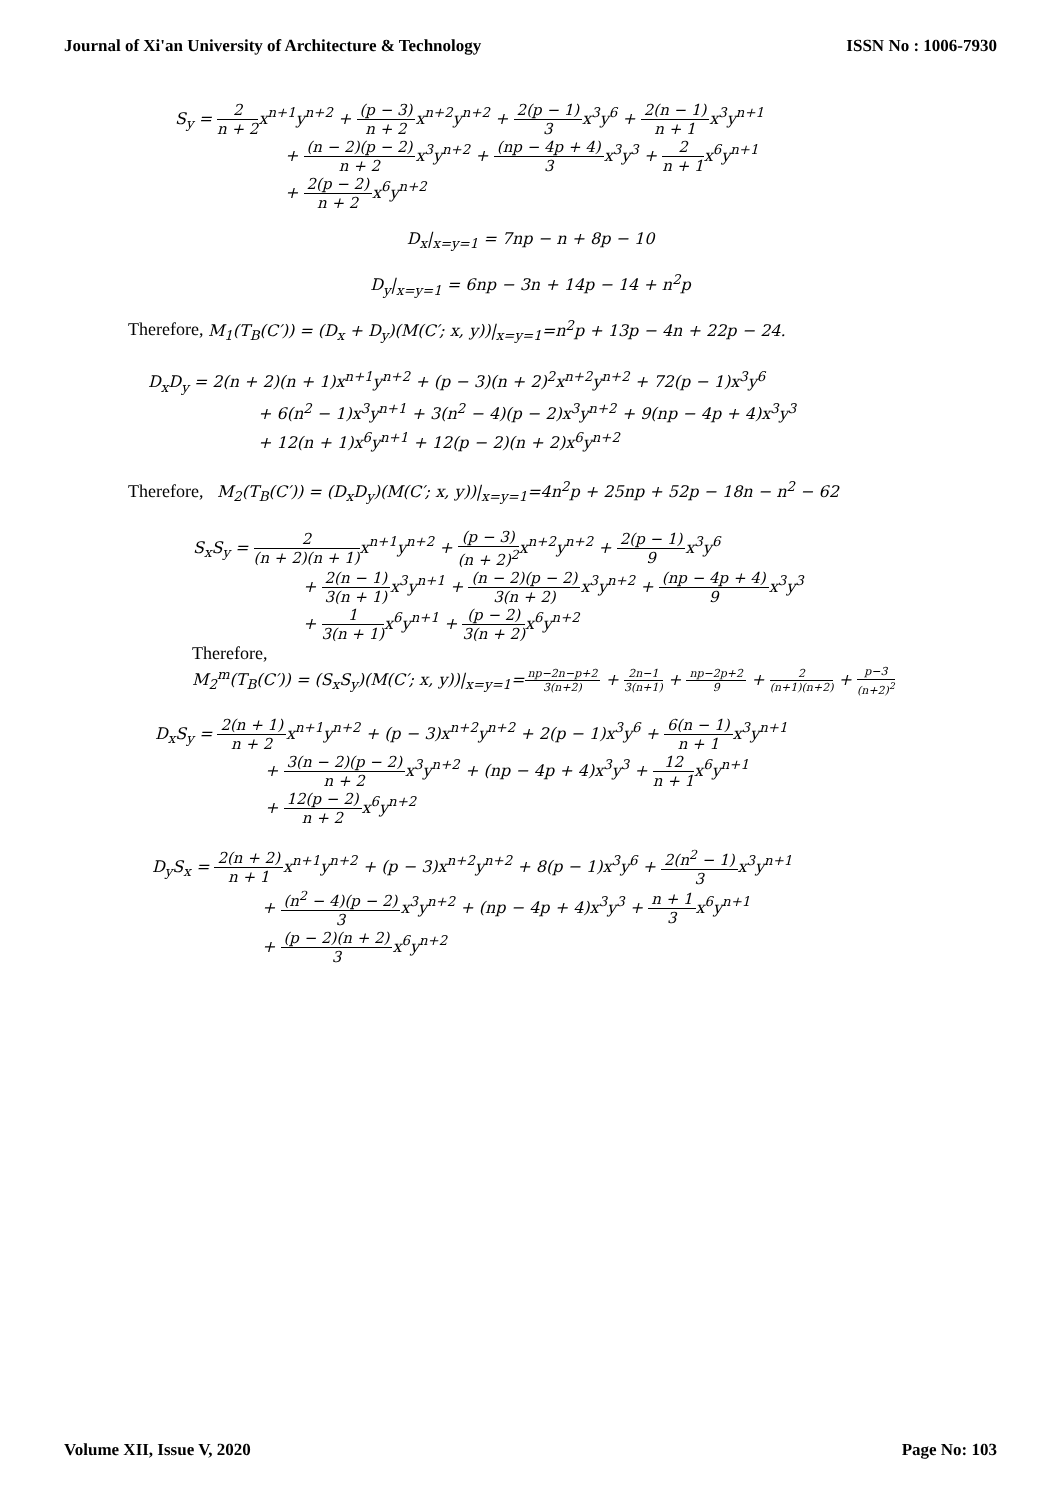Journal of Xi'an University of Architecture & Technology ISSN No : 1006-7930
S<sub>y</sub> = 2 n + 2x<sup>n+1</sup>y<sup>n+2</sup> + (p − 3) n + 2x<sup>n+2</sup>y<sup>n+2</sup> + 2(p − 1) 3x<sup>3</sup>y<sup>6</sup> + 2(n − 1) n + 1x<sup>3</sup>y<sup>n+1</sup>
+ (n − 2)(p − 2) n + 2x<sup>3</sup>y<sup>n+2</sup> + (np − 4p + 4) 3x<sup>3</sup>y<sup>3</sup> + 2 n + 1x<sup>6</sup>y<sup>n+1</sup>
+ 2(p − 2) n + 2x<sup>6</sup>y<sup>n+2</sup>
D<sub>x</sub>|<sub>x=y=1</sub> = 7np − n + 8p − 10
D<sub>y</sub>|<sub>x=y=1</sub> = 6np − 3n + 14p − 14 + n<sup>2</sup>p
Therefore, M<sub>1</sub>(T<sub>B</sub>(C′)) = (D<sub>x</sub> + D<sub>y</sub>)(M(C′; x, y))|<sub>x=y=1</sub>=n<sup>2</sup>p + 13p − 4n + 22p − 24.
D<sub>x</sub>D<sub>y</sub> = 2(n + 2)(n + 1)x<sup>n+1</sup>y<sup>n+2</sup> + (p − 3)(n + 2)<sup>2</sup>x<sup>n+2</sup>y<sup>n+2</sup> + 72(p − 1)x<sup>3</sup>y<sup>6</sup>
+ 6(n<sup>2</sup> − 1)x<sup>3</sup>y<sup>n+1</sup> + 3(n<sup>2</sup> − 4)(p − 2)x<sup>3</sup>y<sup>n+2</sup> + 9(np − 4p + 4)x<sup>3</sup>y<sup>3</sup>
+ 12(n + 1)x<sup>6</sup>y<sup>n+1</sup> + 12(p − 2)(n + 2)x<sup>6</sup>y<sup>n+2</sup>
Therefore, M<sub>2</sub>(T<sub>B</sub>(C′)) = (D<sub>x</sub>D<sub>y</sub>)(M(C′; x, y))|<sub>x=y=1</sub>=4n<sup>2</sup>p + 25np + 52p − 18n − n<sup>2</sup> − 62
S<sub>x</sub>S<sub>y</sub> = 2 (n + 2)(n + 1) x<sup>n+1</sup>y<sup>n+2</sup> + (p − 3) (n + 2)<sup>2</sup>x<sup>n+2</sup>y<sup>n+2</sup> + 2(p − 1) 9x<sup>3</sup>y<sup>6</sup>
+ 2(n − 1) 3(n + 1) x<sup>3</sup>y<sup>n+1</sup> + (n − 2)(p − 2) 3(n + 2) x<sup>3</sup>y<sup>n+2</sup> + (np − 4p + 4) 9x<sup>3</sup>y<sup>3</sup>
+ 1 3(n + 1) x<sup>6</sup>y<sup>n+1</sup> + (p − 2) 3(n + 2) x<sup>6</sup>y<sup>n+2</sup>
Therefore,
M<sub>2</sub><sup>m</sup>(T<sub>B</sub>(C′)) = (S<sub>x</sub>S<sub>y</sub>)(M(C′; x, y))|<sub>x=y=1</sub>=np−2n−p+2 3(n+2) + 2n−1 3(n+1) + np−2p+2 9 + 2 (n+1)(n+2) + p−3 (n+2)<sup>2</sup>
D<sub>x</sub>S<sub>y</sub> = 2(n + 1) n + 2x<sup>n+1</sup>y<sup>n+2</sup> + (p − 3)x<sup>n+2</sup>y<sup>n+2</sup> + 2(p − 1)x<sup>3</sup>y<sup>6</sup> + 6(n − 1) n + 1x<sup>3</sup>y<sup>n+1</sup>
+ 3(n − 2)(p − 2) n + 2x<sup>3</sup>y<sup>n+2</sup> + (np − 4p + 4)x<sup>3</sup>y<sup>3</sup> + 12 n + 1x<sup>6</sup>y<sup>n+1</sup>
+ 12(p − 2) n + 2x<sup>6</sup>y<sup>n+2</sup>
D<sub>y</sub>S<sub>x</sub> = 2(n + 2) n + 1x<sup>n+1</sup>y<sup>n+2</sup> + (p − 3)x<sup>n+2</sup>y<sup>n+2</sup> + 8(p − 1)x<sup>3</sup>y<sup>6</sup> + 2(n<sup>2</sup> − 1) 3x<sup>3</sup>y<sup>n+1</sup>
+ (n<sup>2</sup> − 4)(p − 2) 3x<sup>3</sup>y<sup>n+2</sup> + (np − 4p + 4)x<sup>3</sup>y<sup>3</sup> + n + 1 3x<sup>6</sup>y<sup>n+1</sup>
+ (p − 2)(n + 2) 3x<sup>6</sup>y<sup>n+2</sup>
Volume XII, Issue V, 2020 Page No: 103